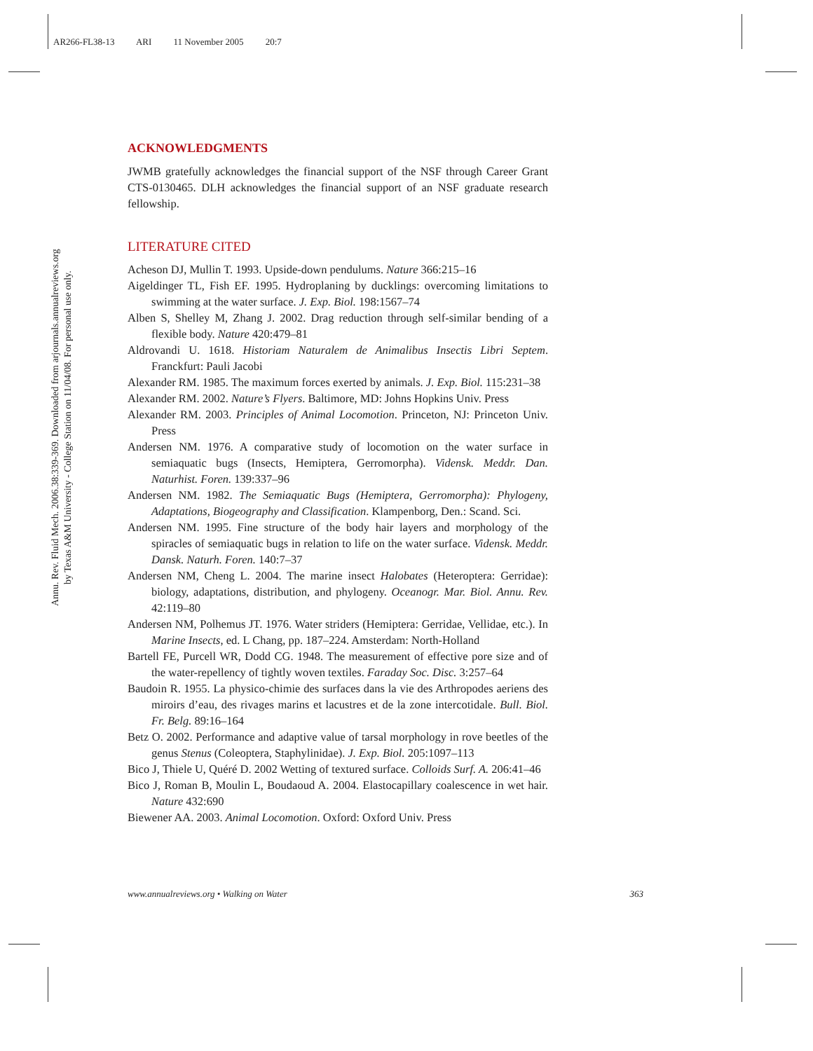AR266-FL38-13 ARI 11 November 2005 20:7
Annu. Rev. Fluid Mech. 2006.38:339-369. Downloaded from arjournals.annualreviews.org
by Texas A&M University - College Station on 11/04/08. For personal use only.
ACKNOWLEDGMENTS
JWMB gratefully acknowledges the financial support of the NSF through Career Grant CTS-0130465. DLH acknowledges the financial support of an NSF graduate research fellowship.
LITERATURE CITED
Acheson DJ, Mullin T. 1993. Upside-down pendulums. Nature 366:215–16
Aigeldinger TL, Fish EF. 1995. Hydroplaning by ducklings: overcoming limitations to swimming at the water surface. J. Exp. Biol. 198:1567–74
Alben S, Shelley M, Zhang J. 2002. Drag reduction through self-similar bending of a flexible body. Nature 420:479–81
Aldrovandi U. 1618. Historiam Naturalem de Animalibus Insectis Libri Septem. Franckfurt: Pauli Jacobi
Alexander RM. 1985. The maximum forces exerted by animals. J. Exp. Biol. 115:231–38
Alexander RM. 2002. Nature’s Flyers. Baltimore, MD: Johns Hopkins Univ. Press
Alexander RM. 2003. Principles of Animal Locomotion. Princeton, NJ: Princeton Univ. Press
Andersen NM. 1976. A comparative study of locomotion on the water surface in semiaquatic bugs (Insects, Hemiptera, Gerromorpha). Vidensk. Meddr. Dan. Naturhist. Foren. 139:337–96
Andersen NM. 1982. The Semiaquatic Bugs (Hemiptera, Gerromorpha): Phylogeny, Adaptations, Biogeography and Classification. Klampenborg, Den.: Scand. Sci.
Andersen NM. 1995. Fine structure of the body hair layers and morphology of the spiracles of semiaquatic bugs in relation to life on the water surface. Vidensk. Meddr. Dansk. Naturh. Foren. 140:7–37
Andersen NM, Cheng L. 2004. The marine insect Halobates (Heteroptera: Gerridae): biology, adaptations, distribution, and phylogeny. Oceanogr. Mar. Biol. Annu. Rev. 42:119–80
Andersen NM, Polhemus JT. 1976. Water striders (Hemiptera: Gerridae, Vellidae, etc.). In Marine Insects, ed. L Chang, pp. 187–224. Amsterdam: North-Holland
Bartell FE, Purcell WR, Dodd CG. 1948. The measurement of effective pore size and of the water-repellency of tightly woven textiles. Faraday Soc. Disc. 3:257–64
Baudoin R. 1955. La physico-chimie des surfaces dans la vie des Arthropodes aeriens des miroirs d’eau, des rivages marins et lacustres et de la zone intercotidale. Bull. Biol. Fr. Belg. 89:16–164
Betz O. 2002. Performance and adaptive value of tarsal morphology in rove beetles of the genus Stenus (Coleoptera, Staphylinidae). J. Exp. Biol. 205:1097–113
Bico J, Thiele U, Quéré D. 2002 Wetting of textured surface. Colloids Surf. A. 206:41–46
Bico J, Roman B, Moulin L, Boudaoud A. 2004. Elastocapillary coalescence in wet hair. Nature 432:690
Biewener AA. 2003. Animal Locomotion. Oxford: Oxford Univ. Press
www.annualreviews.org • Walking on Water 363